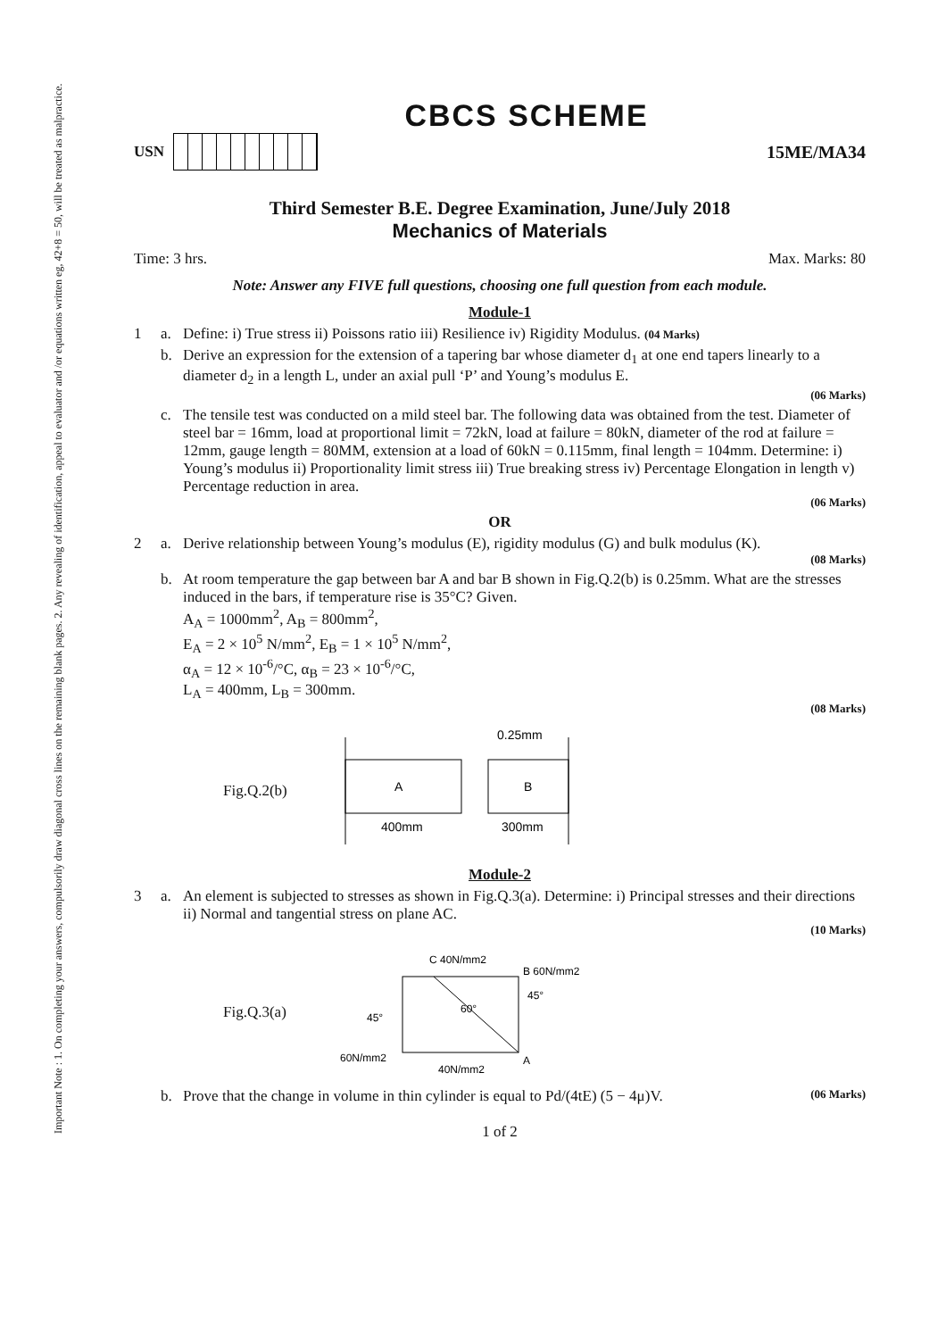Important Note : 1. On completing your answers, compulsorily draw diagonal cross lines on the remaining blank pages. 2. Any revealing of identification, appeal to evaluator and /or equations written eg, 42+8 = 50, will be treated as malpractice.
CBCS SCHEME
USN
15ME/MA34
Third Semester B.E. Degree Examination, June/July 2018
Mechanics of Materials
Time: 3 hrs. Max. Marks: 80
Note: Answer any FIVE full questions, choosing one full question from each module.
Module-1
1 a. Define: i) True stress ii) Poissons ratio iii) Resilience iv) Rigidity Modulus. (04 Marks)
b. Derive an expression for the extension of a tapering bar whose diameter d<sub>1</sub> at one end tapers linearly to a diameter d<sub>2</sub> in a length L, under an axial pull ‘P’ and Young’s modulus E.
(06 Marks)
c. The tensile test was conducted on a mild steel bar. The following data was obtained from the test. Diameter of steel bar = 16mm, load at proportional limit = 72kN, load at failure = 80kN, diameter of the rod at failure = 12mm, gauge length = 80MM, extension at a load of 60kN = 0.115mm, final length = 104mm. Determine: i) Young’s modulus ii) Proportionality limit stress iii) True breaking stress iv) Percentage Elongation in length v) Percentage reduction in area.
(06 Marks)
OR
2 a. Derive relationship between Young’s modulus (E), rigidity modulus (G) and bulk modulus (K).
(08 Marks)
b. At room temperature the gap between bar A and bar B shown in Fig.Q.2(b) is 0.25mm. What are the stresses induced in the bars, if temperature rise is 35°C? Given.
A<sub>A</sub> = 1000mm<sup>2</sup>, A<sub>B</sub> = 800mm<sup>2</sup>,
E<sub>A</sub> = 2 × 10<sup>5</sup> N/mm<sup>2</sup>, E<sub>B</sub> = 1 × 10<sup>5</sup> N/mm<sup>2</sup>,
α<sub>A</sub> = 12 × 10<sup>-6</sup>/°C, α<sub>B</sub> = 23 × 10<sup>-6</sup>/°C,
L<sub>A</sub> = 400mm, L<sub>B</sub> = 300mm.
(08 Marks)
Fig.Q.2(b)
A
B
400mm
300mm
0.25mm
Module-2
3 a. An element is subjected to stresses as shown in Fig.Q.3(a). Determine: i) Principal stresses and their directions ii) Normal and tangential stress on plane AC.
(10 Marks)
Fig.Q.3(a)
C 40N/mm2
B 60N/mm2
60°
60N/mm2
A
40N/mm2
45°
45°
b. Prove that the change in volume in thin cylinder is equal to Pd/(4tE) (5 − 4μ)V. (06 Marks)
1 of 2